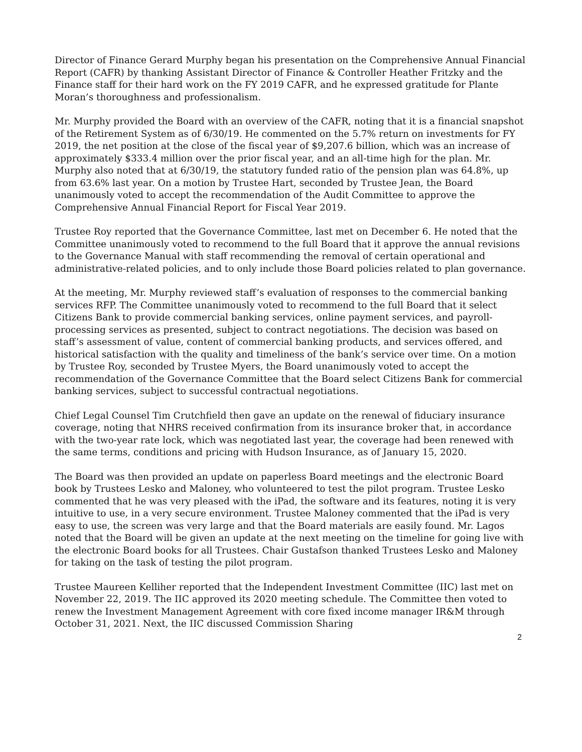Director of Finance Gerard Murphy began his presentation on the Comprehensive Annual Financial Report (CAFR) by thanking Assistant Director of Finance & Controller Heather Fritzky and the Finance staff for their hard work on the FY 2019 CAFR, and he expressed gratitude for Plante Moran’s thoroughness and professionalism.
Mr. Murphy provided the Board with an overview of the CAFR, noting that it is a financial snapshot of the Retirement System as of 6/30/19. He commented on the 5.7% return on investments for FY 2019, the net position at the close of the fiscal year of $9,207.6 billion, which was an increase of approximately $333.4 million over the prior fiscal year, and an all-time high for the plan. Mr. Murphy also noted that at 6/30/19, the statutory funded ratio of the pension plan was 64.8%, up from 63.6% last year. On a motion by Trustee Hart, seconded by Trustee Jean, the Board unanimously voted to accept the recommendation of the Audit Committee to approve the Comprehensive Annual Financial Report for Fiscal Year 2019.
Trustee Roy reported that the Governance Committee, last met on December 6. He noted that the Committee unanimously voted to recommend to the full Board that it approve the annual revisions to the Governance Manual with staff recommending the removal of certain operational and administrative-related policies, and to only include those Board policies related to plan governance.
At the meeting, Mr. Murphy reviewed staff’s evaluation of responses to the commercial banking services RFP. The Committee unanimously voted to recommend to the full Board that it select Citizens Bank to provide commercial banking services, online payment services, and payroll-processing services as presented, subject to contract negotiations. The decision was based on staff’s assessment of value, content of commercial banking products, and services offered, and historical satisfaction with the quality and timeliness of the bank’s service over time. On a motion by Trustee Roy, seconded by Trustee Myers, the Board unanimously voted to accept the recommendation of the Governance Committee that the Board select Citizens Bank for commercial banking services, subject to successful contractual negotiations.
Chief Legal Counsel Tim Crutchfield then gave an update on the renewal of fiduciary insurance coverage, noting that NHRS received confirmation from its insurance broker that, in accordance with the two-year rate lock, which was negotiated last year, the coverage had been renewed with the same terms, conditions and pricing with Hudson Insurance, as of January 15, 2020.
The Board was then provided an update on paperless Board meetings and the electronic Board book by Trustees Lesko and Maloney, who volunteered to test the pilot program. Trustee Lesko commented that he was very pleased with the iPad, the software and its features, noting it is very intuitive to use, in a very secure environment. Trustee Maloney commented that the iPad is very easy to use, the screen was very large and that the Board materials are easily found. Mr. Lagos noted that the Board will be given an update at the next meeting on the timeline for going live with the electronic Board books for all Trustees. Chair Gustafson thanked Trustees Lesko and Maloney for taking on the task of testing the pilot program.
Trustee Maureen Kelliher reported that the Independent Investment Committee (IIC) last met on November 22, 2019. The IIC approved its 2020 meeting schedule. The Committee then voted to renew the Investment Management Agreement with core fixed income manager IR&M through October 31, 2021. Next, the IIC discussed Commission Sharing
2